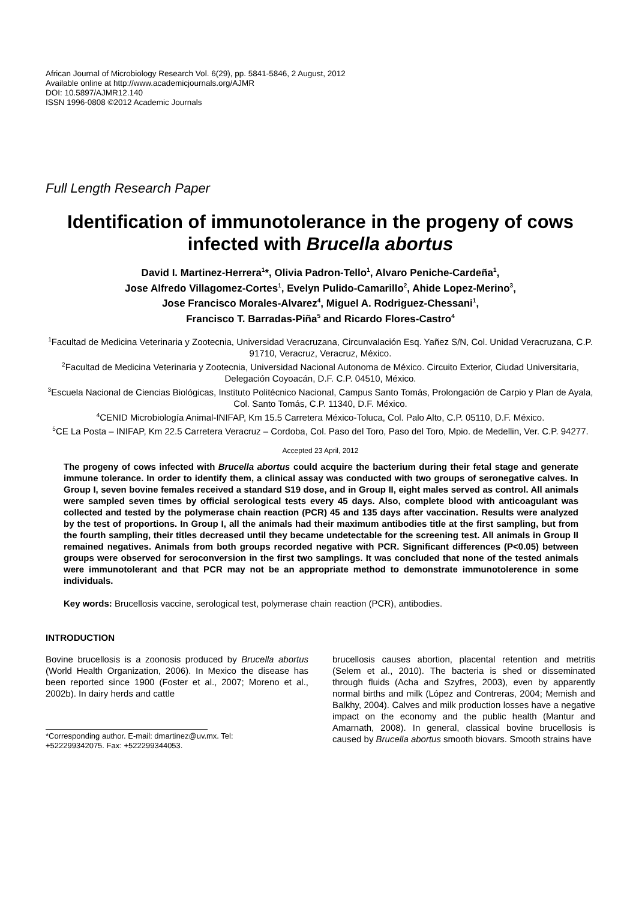African Journal of Microbiology Research Vol. 6(29), pp. 5841-5846, 2 August, 2012
Available online at http://www.academicjournals.org/AJMR
DOI: 10.5897/AJMR12.140
ISSN 1996-0808 ©2012 Academic Journals
Full Length Research Paper
Identification of immunotolerance in the progeny of cows infected with Brucella abortus
David I. Martinez-Herrera<sup>1</sup>*, Olivia Padron-Tello<sup>1</sup>, Alvaro Peniche-Cardeña<sup>1</sup>,
Jose Alfredo Villagomez-Cortes<sup>1</sup>, Evelyn Pulido-Camarillo<sup>2</sup>, Ahide Lopez-Merino<sup>3</sup>,
Jose Francisco Morales-Alvarez<sup>4</sup>, Miguel A. Rodriguez-Chessani<sup>1</sup>,
Francisco T. Barradas-Piña<sup>5</sup> and Ricardo Flores-Castro<sup>4</sup>
<sup>1</sup> Facultad de Medicina Veterinaria y Zootecnia, Universidad Veracruzana, Circunvalación Esq. Yañez S/N, Col. Unidad Veracruzana, C.P. 91710, Veracruz, Veracruz, México.
<sup>2</sup> Facultad de Medicina Veterinaria y Zootecnia, Universidad Nacional Autonoma de México. Circuito Exterior, Ciudad Universitaria, Delegación Coyoacán, D.F. C.P. 04510, México.
<sup>3</sup> Escuela Nacional de Ciencias Biológicas, Instituto Politécnico Nacional, Campus Santo Tomás, Prolongación de Carpio y Plan de Ayala, Col. Santo Tomás, C.P. 11340, D.F. México.
<sup>4</sup> CENID Microbiología Animal-INIFAP, Km 15.5 Carretera México-Toluca, Col. Palo Alto, C.P. 05110, D.F. México.
<sup>5</sup> CE La Posta – INIFAP, Km 22.5 Carretera Veracruz – Cordoba, Col. Paso del Toro, Paso del Toro, Mpio. de Medellin, Ver. C.P. 94277.
Accepted 23 April, 2012
The progeny of cows infected with Brucella abortus could acquire the bacterium during their fetal stage and generate immune tolerance. In order to identify them, a clinical assay was conducted with two groups of seronegative calves. In Group I, seven bovine females received a standard S19 dose, and in Group II, eight males served as control. All animals were sampled seven times by official serological tests every 45 days. Also, complete blood with anticoagulant was collected and tested by the polymerase chain reaction (PCR) 45 and 135 days after vaccination. Results were analyzed by the test of proportions. In Group I, all the animals had their maximum antibodies title at the first sampling, but from the fourth sampling, their titles decreased until they became undetectable for the screening test. All animals in Group II remained negatives. Animals from both groups recorded negative with PCR. Significant differences (P<0.05) between groups were observed for seroconversion in the first two samplings. It was concluded that none of the tested animals were immunotolerant and that PCR may not be an appropriate method to demonstrate immunotolerence in some individuals.
Key words: Brucellosis vaccine, serological test, polymerase chain reaction (PCR), antibodies.
INTRODUCTION
Bovine brucellosis is a zoonosis produced by Brucella abortus (World Health Organization, 2006). In Mexico the disease has been reported since 1900 (Foster et al., 2007; Moreno et al., 2002b). In dairy herds and cattle
*Corresponding author. E-mail: dmartinez@uv.mx. Tel:
+522299342075. Fax: +522299344053.
brucellosis causes abortion, placental retention and metritis (Selem et al., 2010). The bacteria is shed or disseminated through fluids (Acha and Szyfres, 2003), even by apparently normal births and milk (López and Contreras, 2004; Memish and Balkhy, 2004). Calves and milk production losses have a negative impact on the economy and the public health (Mantur and Amarnath, 2008). In general, classical bovine brucellosis is caused by Brucella abortus smooth biovars. Smooth strains have